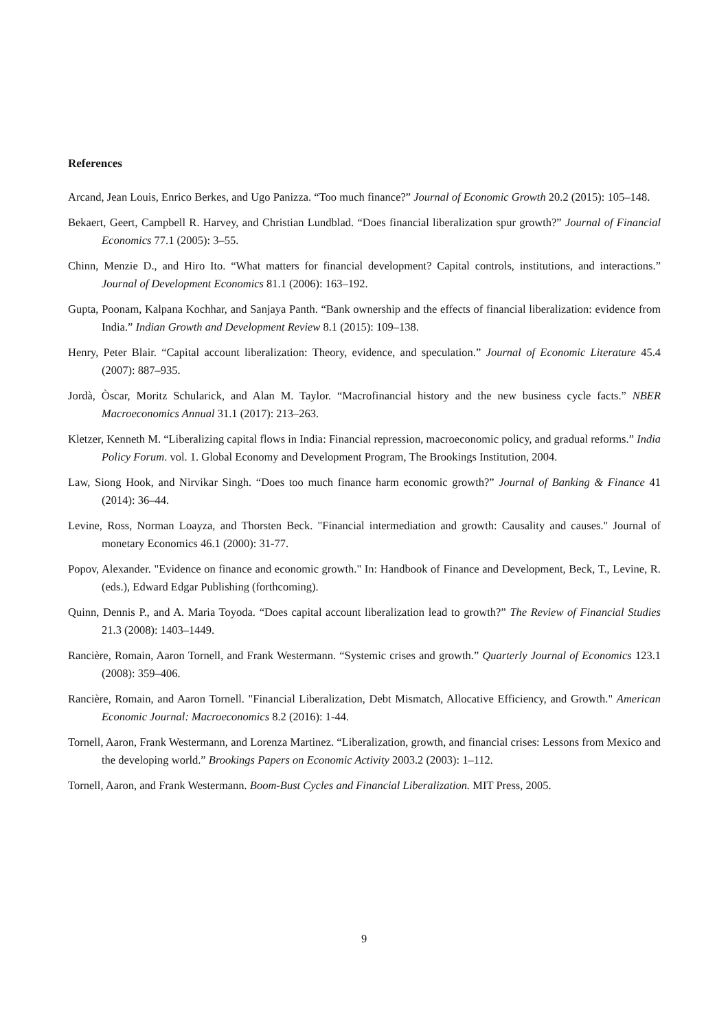References
Arcand, Jean Louis, Enrico Berkes, and Ugo Panizza. “Too much finance?” Journal of Economic Growth 20.2 (2015): 105–148.
Bekaert, Geert, Campbell R. Harvey, and Christian Lundblad. “Does financial liberalization spur growth?” Journal of Financial Economics 77.1 (2005): 3–55.
Chinn, Menzie D., and Hiro Ito. “What matters for financial development? Capital controls, institutions, and interactions.” Journal of Development Economics 81.1 (2006): 163–192.
Gupta, Poonam, Kalpana Kochhar, and Sanjaya Panth. “Bank ownership and the effects of financial liberalization: evidence from India.” Indian Growth and Development Review 8.1 (2015): 109–138.
Henry, Peter Blair. “Capital account liberalization: Theory, evidence, and speculation.” Journal of Economic Literature 45.4 (2007): 887–935.
Jordà, Òscar, Moritz Schularick, and Alan M. Taylor. “Macrofinancial history and the new business cycle facts.” NBER Macroeconomics Annual 31.1 (2017): 213–263.
Kletzer, Kenneth M. “Liberalizing capital flows in India: Financial repression, macroeconomic policy, and gradual reforms.” India Policy Forum. vol. 1. Global Economy and Development Program, The Brookings Institution, 2004.
Law, Siong Hook, and Nirvikar Singh. “Does too much finance harm economic growth?” Journal of Banking & Finance 41 (2014): 36–44.
Levine, Ross, Norman Loayza, and Thorsten Beck. "Financial intermediation and growth: Causality and causes." Journal of monetary Economics 46.1 (2000): 31-77.
Popov, Alexander. "Evidence on finance and economic growth." In: Handbook of Finance and Development, Beck, T., Levine, R. (eds.), Edward Edgar Publishing (forthcoming).
Quinn, Dennis P., and A. Maria Toyoda. “Does capital account liberalization lead to growth?” The Review of Financial Studies 21.3 (2008): 1403–1449.
Rancière, Romain, Aaron Tornell, and Frank Westermann. “Systemic crises and growth.” Quarterly Journal of Economics 123.1 (2008): 359–406.
Rancière, Romain, and Aaron Tornell. "Financial Liberalization, Debt Mismatch, Allocative Efficiency, and Growth." American Economic Journal: Macroeconomics 8.2 (2016): 1-44.
Tornell, Aaron, Frank Westermann, and Lorenza Martinez. “Liberalization, growth, and financial crises: Lessons from Mexico and the developing world.” Brookings Papers on Economic Activity 2003.2 (2003): 1–112.
Tornell, Aaron, and Frank Westermann. Boom-Bust Cycles and Financial Liberalization. MIT Press, 2005.
9